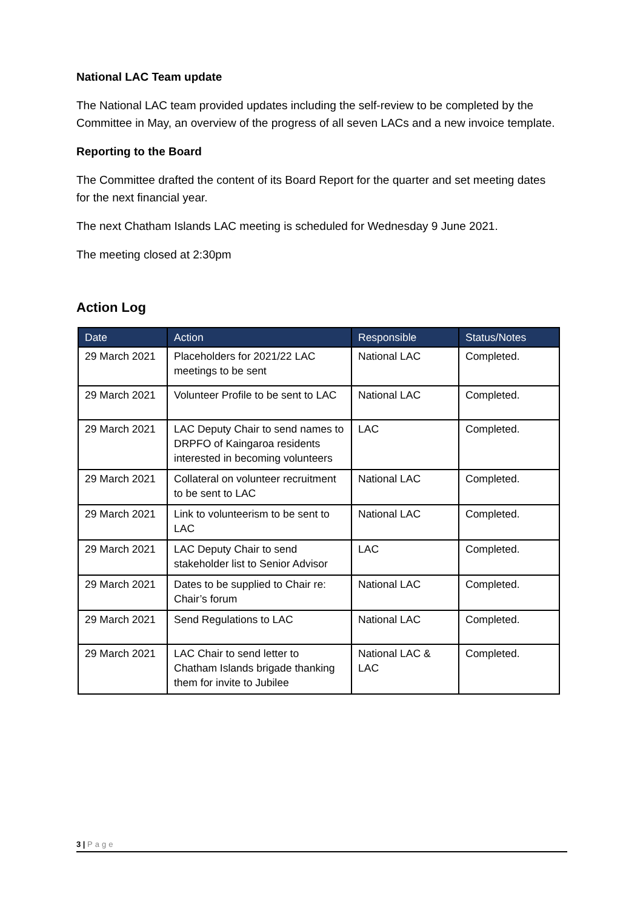National LAC Team update
The National LAC team provided updates including the self-review to be completed by the Committee in May, an overview of the progress of all seven LACs and a new invoice template.
Reporting to the Board
The Committee drafted the content of its Board Report for the quarter and set meeting dates for the next financial year.
The next Chatham Islands LAC meeting is scheduled for Wednesday 9 June 2021.
The meeting closed at 2:30pm
Action Log
| Date | Action | Responsible | Status/Notes |
| --- | --- | --- | --- |
| 29 March 2021 | Placeholders for 2021/22 LAC meetings to be sent | National LAC | Completed. |
| 29 March 2021 | Volunteer Profile to be sent to LAC | National LAC | Completed. |
| 29 March 2021 | LAC Deputy Chair to send names to DRPFO of Kaingaroa residents interested in becoming volunteers | LAC | Completed. |
| 29 March 2021 | Collateral on volunteer recruitment to be sent to LAC | National LAC | Completed. |
| 29 March 2021 | Link to volunteerism to be sent to LAC | National LAC | Completed. |
| 29 March 2021 | LAC Deputy Chair to send stakeholder list to Senior Advisor | LAC | Completed. |
| 29 March 2021 | Dates to be supplied to Chair re: Chair’s forum | National LAC | Completed. |
| 29 March 2021 | Send Regulations to LAC | National LAC | Completed. |
| 29 March 2021 | LAC Chair to send letter to Chatham Islands brigade thanking them for invite to Jubilee | National LAC & LAC | Completed. |
3 | Page